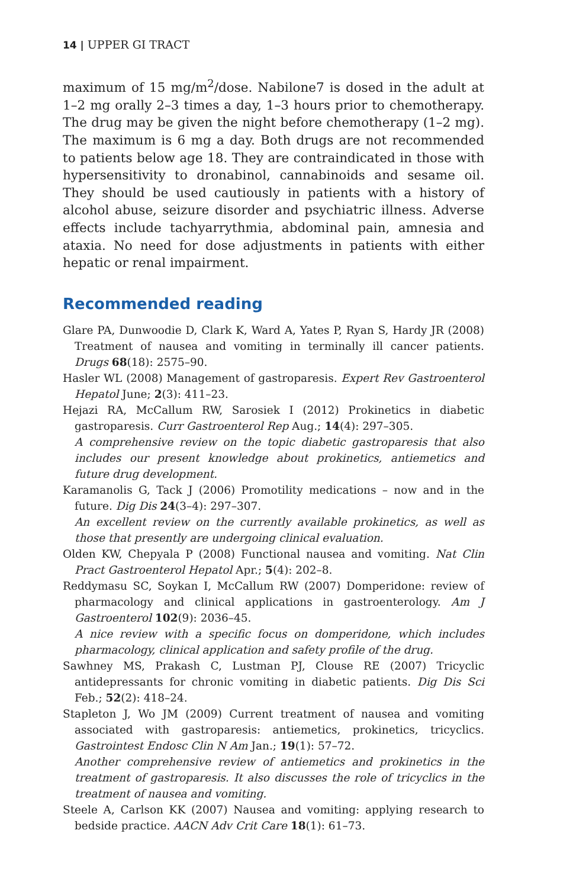14 | UPPER GI TRACT
maximum of 15 mg/m<sup>2</sup>/dose. Nabilone7 is dosed in the adult at 1–2 mg orally 2–3 times a day, 1–3 hours prior to chemotherapy. The drug may be given the night before chemotherapy (1–2 mg). The maximum is 6 mg a day. Both drugs are not recommended to patients below age 18. They are contraindicated in those with hypersensitivity to dronabinol, cannabinoids and sesame oil. They should be used cautiously in patients with a history of alcohol abuse, seizure disorder and psychiatric illness. Adverse effects include tachyarrythmia, abdominal pain, amnesia and ataxia. No need for dose adjustments in patients with either hepatic or renal impairment.
Recommended reading
Glare PA, Dunwoodie D, Clark K, Ward A, Yates P, Ryan S, Hardy JR (2008) Treatment of nausea and vomiting in terminally ill cancer patients. Drugs 68(18): 2575–90.
Hasler WL (2008) Management of gastroparesis. Expert Rev Gastroenterol Hepatol June; 2(3): 411–23.
Hejazi RA, McCallum RW, Sarosiek I (2012) Prokinetics in diabetic gastroparesis. Curr Gastroenterol Rep Aug.; 14(4): 297–305.
A comprehensive review on the topic diabetic gastroparesis that also includes our present knowledge about prokinetics, antiemetics and future drug development.
Karamanolis G, Tack J (2006) Promotility medications – now and in the future. Dig Dis 24(3–4): 297–307.
An excellent review on the currently available prokinetics, as well as those that presently are undergoing clinical evaluation.
Olden KW, Chepyala P (2008) Functional nausea and vomiting. Nat Clin Pract Gastroenterol Hepatol Apr.; 5(4): 202–8.
Reddymasu SC, Soykan I, McCallum RW (2007) Domperidone: review of pharmacology and clinical applications in gastroenterology. Am J Gastroenterol 102(9): 2036–45.
A nice review with a specific focus on domperidone, which includes pharmacology, clinical application and safety profile of the drug.
Sawhney MS, Prakash C, Lustman PJ, Clouse RE (2007) Tricyclic antidepressants for chronic vomiting in diabetic patients. Dig Dis Sci Feb.; 52(2): 418–24.
Stapleton J, Wo JM (2009) Current treatment of nausea and vomiting associated with gastroparesis: antiemetics, prokinetics, tricyclics. Gastrointest Endosc Clin N Am Jan.; 19(1): 57–72.
Another comprehensive review of antiemetics and prokinetics in the treatment of gastroparesis. It also discusses the role of tricyclics in the treatment of nausea and vomiting.
Steele A, Carlson KK (2007) Nausea and vomiting: applying research to bedside practice. AACN Adv Crit Care 18(1): 61–73.